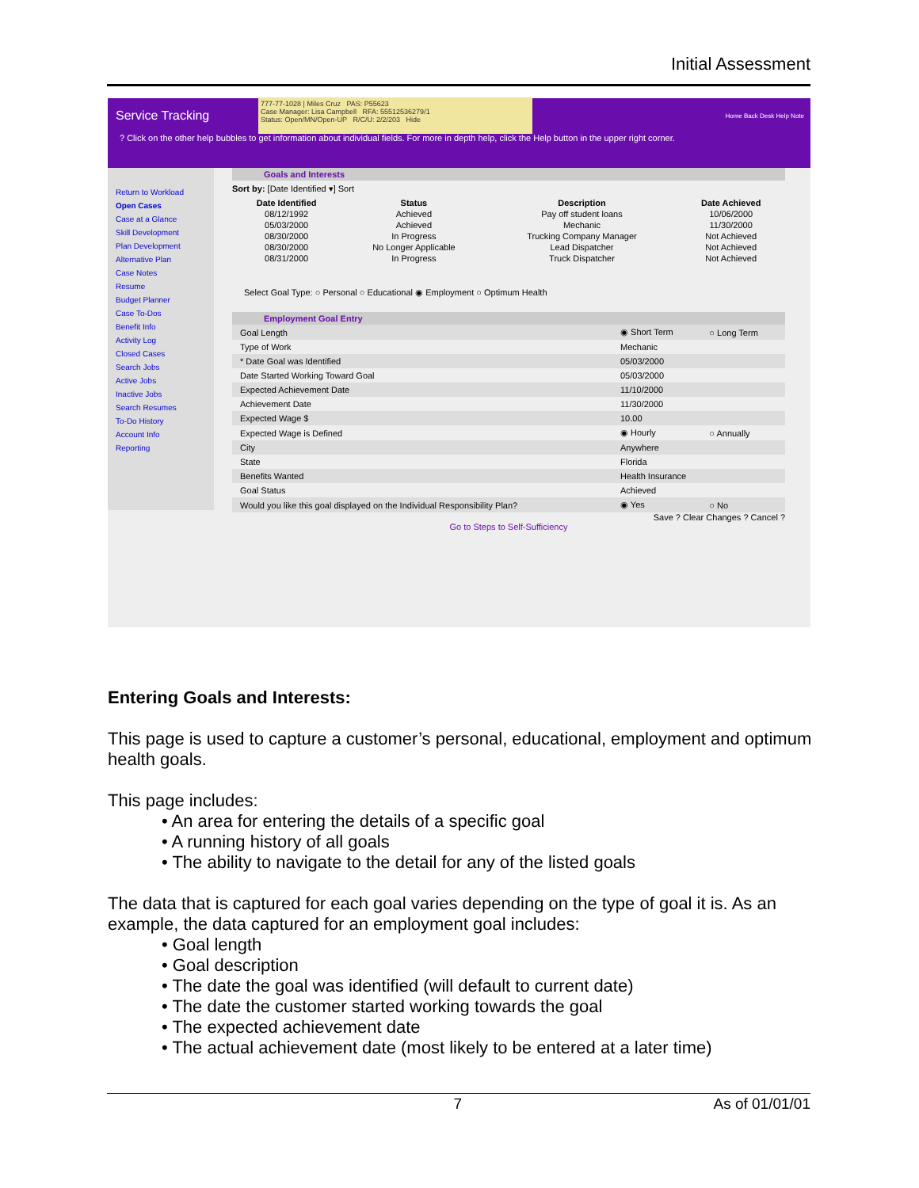Initial Assessment
Service Tracking
777-77-1028 | Miles Cruz PAS: P55623
Case Manager: Lisa Campbell RFA: 55512536279/1
Status: Open/MN/Open-UP R/C/U: 2/2/203 Hide
Home Back Desk Help Note
? Click on the other help bubbles to get information about individual fields. For more in depth help, click the Help button in the upper right corner.
Return to Workload
Open Cases
Case at a Glance
Skill Development
Plan Development
Alternative Plan
Case Notes
Resume
Budget Planner
Case To-Dos
Benefit Info
Activity Log
Closed Cases
Search Jobs
Active Jobs
Inactive Jobs
Search Resumes
To-Do History
Account Info
Reporting
Goals and Interests
Sort by: [Date Identified ▾] Sort
| Date Identified | Status | Description | Date Achieved |
| --- | --- | --- | --- |
| 08/12/1992 | Achieved | Pay off student loans | 10/06/2000 |
| 05/03/2000 | Achieved | Mechanic | 11/30/2000 |
| 08/30/2000 | In Progress | Trucking Company Manager | Not Achieved |
| 08/30/2000 | No Longer Applicable | Lead Dispatcher | Not Achieved |
| 08/31/2000 | In Progress | Truck Dispatcher | Not Achieved |
Select Goal Type: ○ Personal ○ Educational ◉ Employment ○ Optimum Health
Employment Goal Entry
| Goal Length | ◉ Short Term | ○ Long Term |
| Type of Work | Mechanic | |
| * Date Goal was Identified | 05/03/2000 | |
| Date Started Working Toward Goal | 05/03/2000 | |
| Expected Achievement Date | 11/10/2000 | |
| Achievement Date | 11/30/2000 | |
| Expected Wage $ | 10.00 | |
| Expected Wage is Defined | ◉ Hourly | ○ Annually |
| City | Anywhere | |
| State | Florida | |
| Benefits Wanted | Health Insurance | |
| Goal Status | Achieved | |
| Would you like this goal displayed on the Individual Responsibility Plan? | ◉ Yes | ○ No |
Save ? Clear Changes ? Cancel ?
Go to Steps to Self-Sufficiency
Entering Goals and Interests:
This page is used to capture a customer’s personal, educational, employment and optimum health goals.
This page includes:
• An area for entering the details of a specific goal
• A running history of all goals
• The ability to navigate to the detail for any of the listed goals
The data that is captured for each goal varies depending on the type of goal it is. As an example, the data captured for an employment goal includes:
• Goal length
• Goal description
• The date the goal was identified (will default to current date)
• The date the customer started working towards the goal
• The expected achievement date
• The actual achievement date (most likely to be entered at a later time)
7 As of 01/01/01